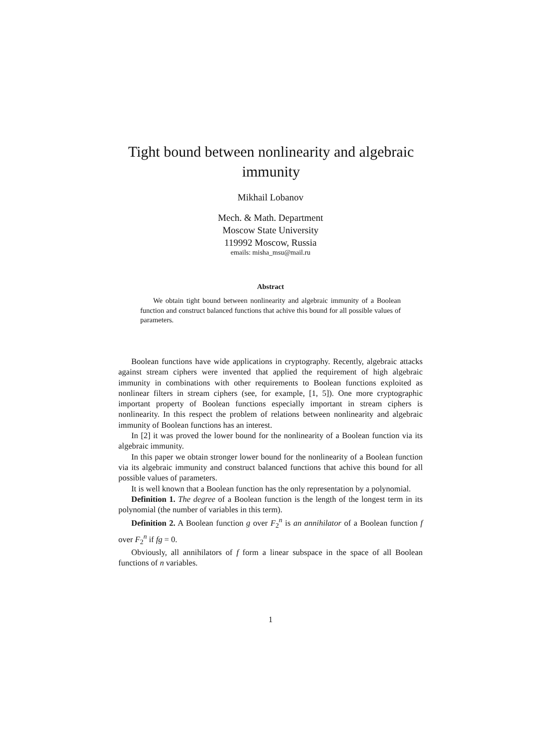Tight bound between nonlinearity and algebraic
immunity
Mikhail Lobanov
Mech. & Math. Department
Moscow State University
119992 Moscow, Russia
emails: misha_msu@mail.ru
Abstract
We obtain tight bound between nonlinearity and algebraic immunity of a Boolean function and construct balanced functions that achive this bound for all possible values of parameters.
Boolean functions have wide applications in cryptography. Recently, algebraic attacks against stream ciphers were invented that applied the requirement of high algebraic immunity in combinations with other requirements to Boolean functions exploited as nonlinear filters in stream ciphers (see, for example, [1, 5]). One more cryptographic important property of Boolean functions especially important in stream ciphers is nonlinearity. In this respect the problem of relations between nonlinearity and algebraic immunity of Boolean functions has an interest.
In [2] it was proved the lower bound for the nonlinearity of a Boolean function via its algebraic immunity.
In this paper we obtain stronger lower bound for the nonlinearity of a Boolean function via its algebraic immunity and construct balanced functions that achive this bound for all possible values of parameters.
It is well known that a Boolean function has the only representation by a polynomial.
Definition 1. The degree of a Boolean function is the length of the longest term in its polynomial (the number of variables in this term).
Definition 2. A Boolean function g over F<sub>2</sub><sup>n</sup> is an annihilator of a Boolean function f over F<sub>2</sub><sup>n</sup> if fg = 0.
Obviously, all annihilators of f form a linear subspace in the space of all Boolean functions of n variables.
1